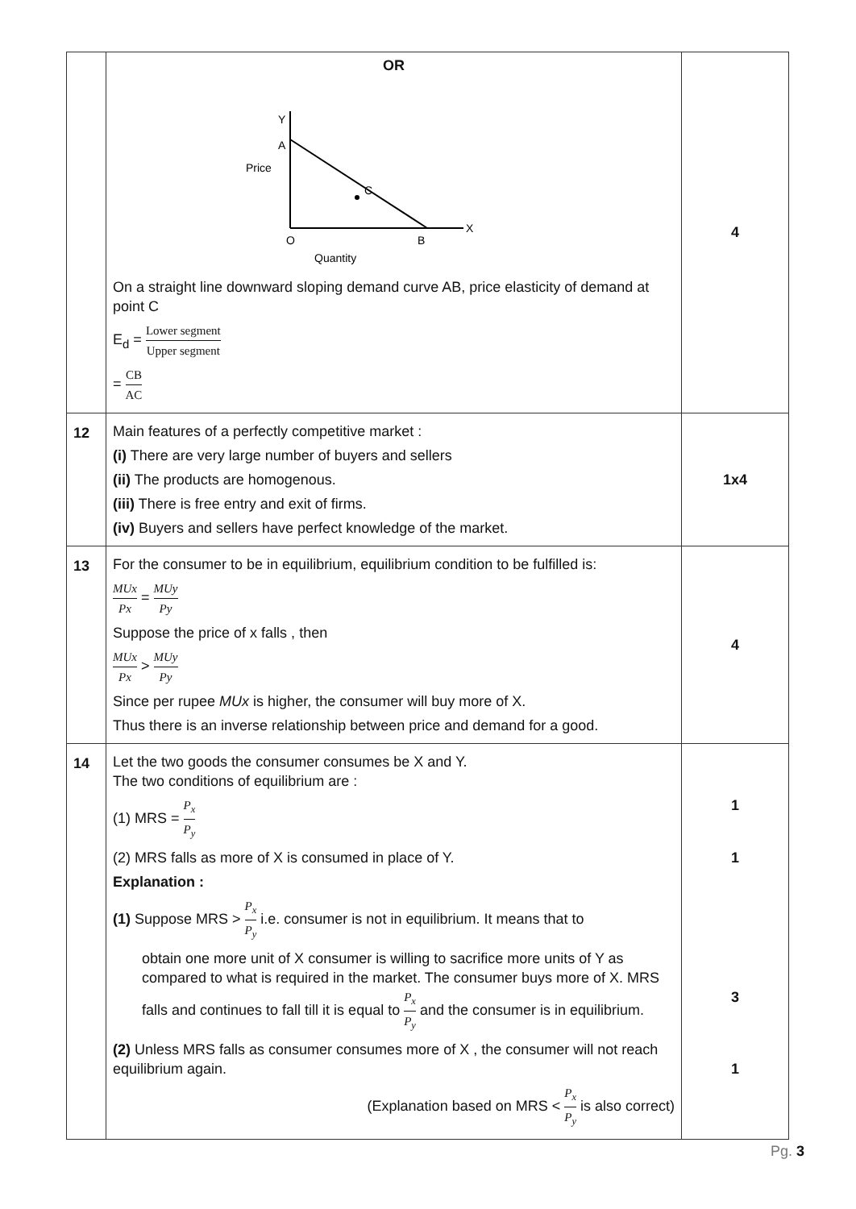| | OR Y A Price C O B X Quantity On a straight line downward sloping demand curve AB, price elasticity of demand at point C E<sub>d</sub> = Lower segment Upper segment = CB AC | 4 |
| 12 | Main features of a perfectly competitive market : (i) There are very large number of buyers and sellers (ii) The products are homogenous. (iii) There is free entry and exit of firms. (iv) Buyers and sellers have perfect knowledge of the market. | 1x4 |
| 13 | For the consumer to be in equilibrium, equilibrium condition to be fulfilled is: MUx Px = MUy Py Suppose the price of x falls , then MUx Px > MUy Py Since per rupee MUx is higher, the consumer will buy more of X. Thus there is an inverse relationship between price and demand for a good. | 4 |
| 14 | Let the two goods the consumer consumes be X and Y. The two conditions of equilibrium are : (1) MRS = P<sub>x</sub> P<sub>y</sub> 1 (2) MRS falls as more of X is consumed in place of Y. 1 Explanation : (1) Suppose MRS > P<sub>x</sub> P<sub>y</sub> i.e. consumer is not in equilibrium. It means that to obtain one more unit of X consumer is willing to sacrifice more units of Y as compared to what is required in the market. The consumer buys more of X. MRS falls and continues to fall till it is equal to P<sub>x</sub> P<sub>y</sub> and the consumer is in equilibrium. 3 (2) Unless MRS falls as consumer consumes more of X , the consumer will not reach equilibrium again. 1 (Explanation based on MRS < P<sub>x</sub> P<sub>y</sub> is also correct) | |
Pg. 3